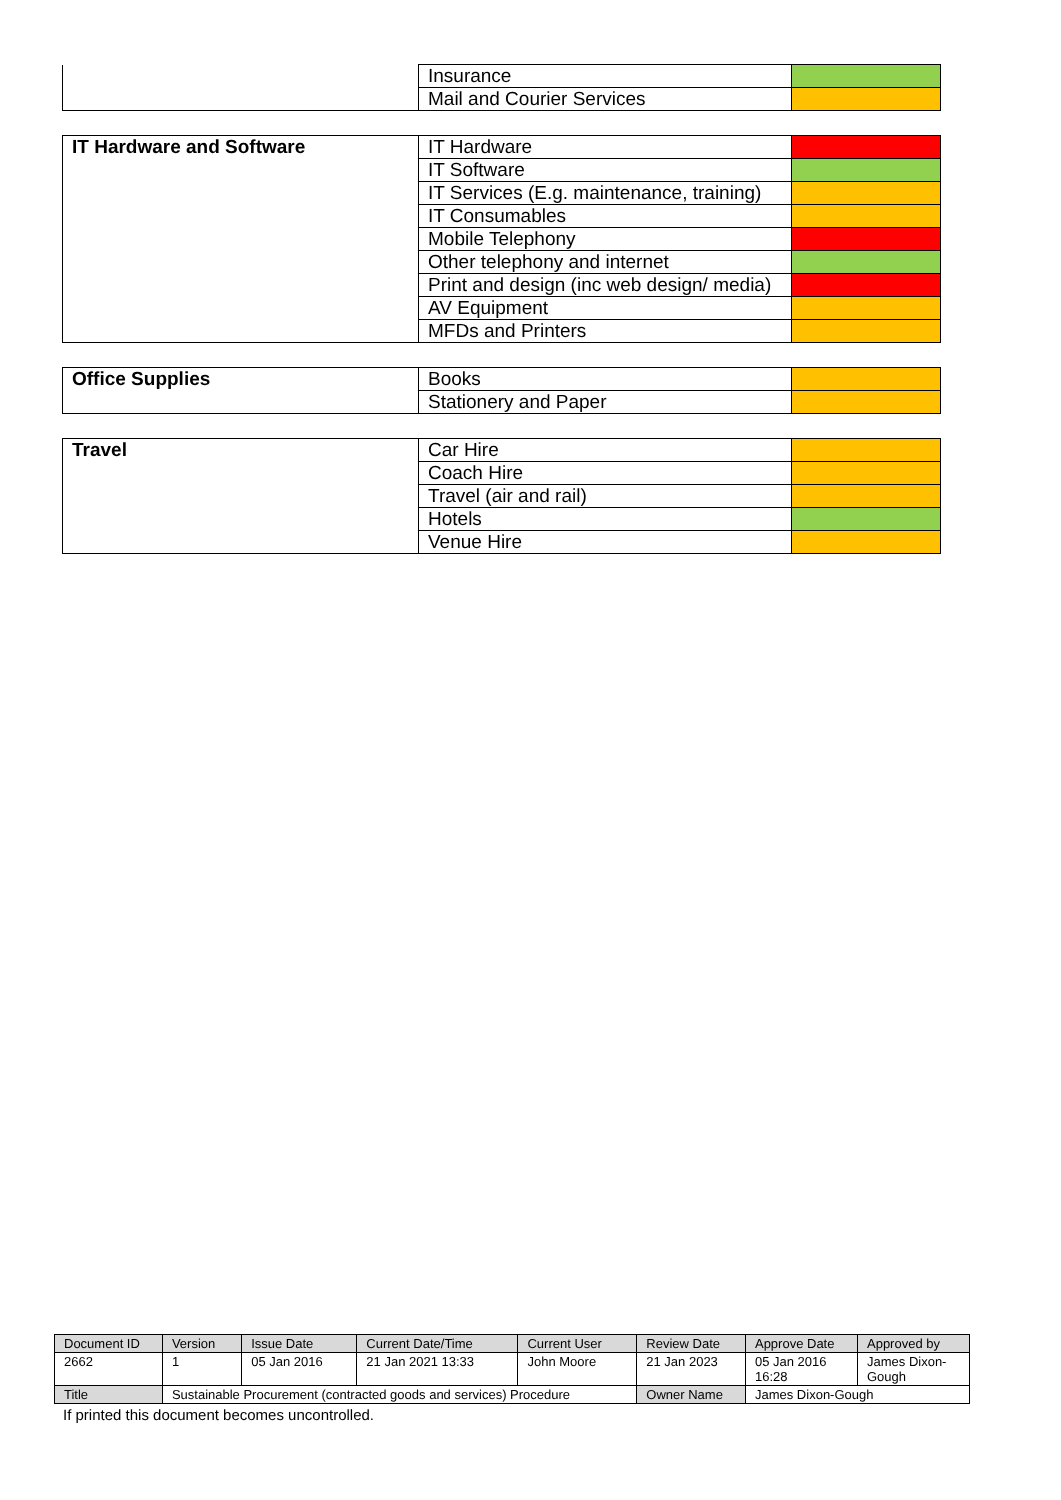| | Insurance | |
| | Mail and Courier Services | |
| IT Hardware and Software | IT Hardware | |
| | IT Software | |
| | IT Services (E.g. maintenance, training) | |
| | IT Consumables | |
| | Mobile Telephony | |
| | Other telephony and internet | |
| | Print and design (inc web design/ media) | |
| | AV Equipment | |
| | MFDs and Printers | |
| Office Supplies | Books | |
| | Stationery and Paper | |
| Travel | Car Hire | |
| | Coach Hire | |
| | Travel (air and rail) | |
| | Hotels | |
| | Venue Hire | |
| Document ID | Version | Issue Date | Current Date/Time | Current User | Review Date | Approve Date | Approved by |
| 2662 | 1 | 05 Jan 2016 | 21 Jan 2021 13:33 | John Moore | 21 Jan 2023 | 05 Jan 2016 16:28 | James Dixon- Gough |
| Title | Sustainable Procurement (contracted goods and services) Procedure | | | | Owner Name | James Dixon-Gough | |
If printed this document becomes uncontrolled.